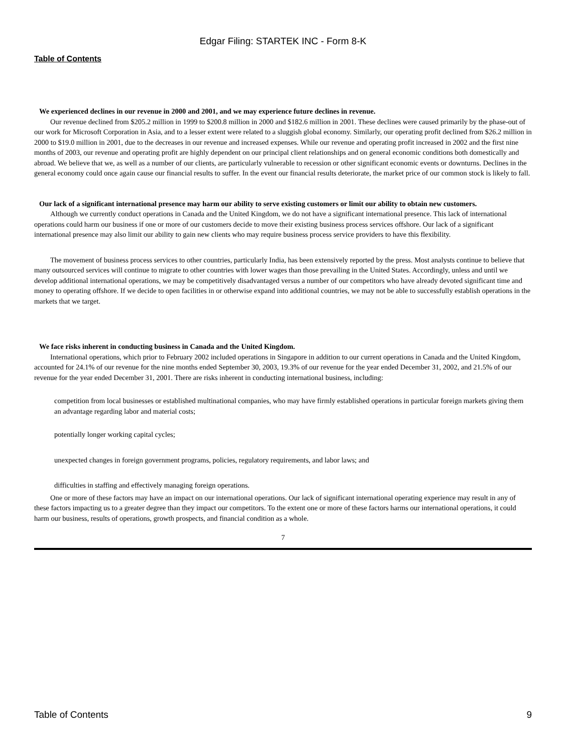Edgar Filing: STARTEK INC - Form 8-K
Table of Contents
We experienced declines in our revenue in 2000 and 2001, and we may experience future declines in revenue.
Our revenue declined from $205.2 million in 1999 to $200.8 million in 2000 and $182.6 million in 2001. These declines were caused primarily by the phase-out of our work for Microsoft Corporation in Asia, and to a lesser extent were related to a sluggish global economy. Similarly, our operating profit declined from $26.2 million in 2000 to $19.0 million in 2001, due to the decreases in our revenue and increased expenses. While our revenue and operating profit increased in 2002 and the first nine months of 2003, our revenue and operating profit are highly dependent on our principal client relationships and on general economic conditions both domestically and abroad. We believe that we, as well as a number of our clients, are particularly vulnerable to recession or other significant economic events or downturns. Declines in the general economy could once again cause our financial results to suffer. In the event our financial results deteriorate, the market price of our common stock is likely to fall.
Our lack of a significant international presence may harm our ability to serve existing customers or limit our ability to obtain new customers.
Although we currently conduct operations in Canada and the United Kingdom, we do not have a significant international presence. This lack of international operations could harm our business if one or more of our customers decide to move their existing business process services offshore. Our lack of a significant international presence may also limit our ability to gain new clients who may require business process service providers to have this flexibility.
The movement of business process services to other countries, particularly India, has been extensively reported by the press. Most analysts continue to believe that many outsourced services will continue to migrate to other countries with lower wages than those prevailing in the United States. Accordingly, unless and until we develop additional international operations, we may be competitively disadvantaged versus a number of our competitors who have already devoted significant time and money to operating offshore. If we decide to open facilities in or otherwise expand into additional countries, we may not be able to successfully establish operations in the markets that we target.
We face risks inherent in conducting business in Canada and the United Kingdom.
International operations, which prior to February 2002 included operations in Singapore in addition to our current operations in Canada and the United Kingdom, accounted for 24.1% of our revenue for the nine months ended September 30, 2003, 19.3% of our revenue for the year ended December 31, 2002, and 21.5% of our revenue for the year ended December 31, 2001. There are risks inherent in conducting international business, including:
competition from local businesses or established multinational companies, who may have firmly established operations in particular foreign markets giving them an advantage regarding labor and material costs;
potentially longer working capital cycles;
unexpected changes in foreign government programs, policies, regulatory requirements, and labor laws; and
difficulties in staffing and effectively managing foreign operations.
One or more of these factors may have an impact on our international operations. Our lack of significant international operating experience may result in any of these factors impacting us to a greater degree than they impact our competitors. To the extent one or more of these factors harms our international operations, it could harm our business, results of operations, growth prospects, and financial condition as a whole.
7
Table of Contents 9